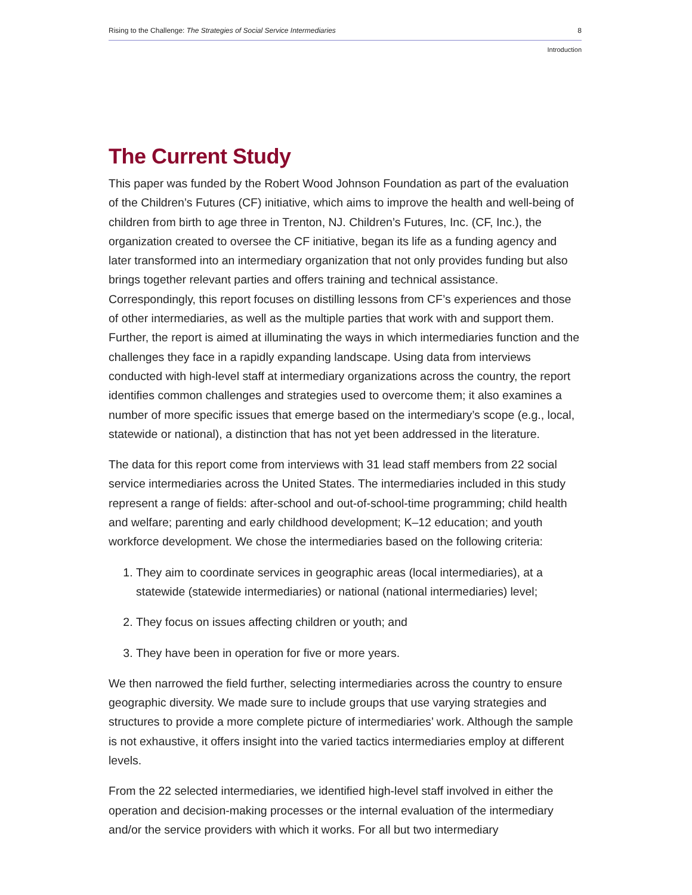Rising to the Challenge: The Strategies of Social Service Intermediaries 8
Introduction
The Current Study
This paper was funded by the Robert Wood Johnson Foundation as part of the evaluation of the Children’s Futures (CF) initiative, which aims to improve the health and well-being of children from birth to age three in Trenton, NJ. Children’s Futures, Inc. (CF, Inc.), the organization created to oversee the CF initiative, began its life as a funding agency and later transformed into an intermediary organization that not only provides funding but also brings together relevant parties and offers training and technical assistance. Correspondingly, this report focuses on distilling lessons from CF’s experiences and those of other intermediaries, as well as the multiple parties that work with and support them. Further, the report is aimed at illuminating the ways in which intermediaries function and the challenges they face in a rapidly expanding landscape. Using data from interviews conducted with high-level staff at intermediary organizations across the country, the report identifies common challenges and strategies used to overcome them; it also examines a number of more specific issues that emerge based on the intermediary’s scope (e.g., local, statewide or national), a distinction that has not yet been addressed in the literature.
The data for this report come from interviews with 31 lead staff members from 22 social service intermediaries across the United States. The intermediaries included in this study represent a range of fields: after-school and out-of-school-time programming; child health and welfare; parenting and early childhood development; K–12 education; and youth workforce development. We chose the intermediaries based on the following criteria:
1. They aim to coordinate services in geographic areas (local intermediaries), at a statewide (statewide intermediaries) or national (national intermediaries) level;
2. They focus on issues affecting children or youth; and
3. They have been in operation for five or more years.
We then narrowed the field further, selecting intermediaries across the country to ensure geographic diversity. We made sure to include groups that use varying strategies and structures to provide a more complete picture of intermediaries’ work. Although the sample is not exhaustive, it offers insight into the varied tactics intermediaries employ at different levels.
From the 22 selected intermediaries, we identified high-level staff involved in either the operation and decision-making processes or the internal evaluation of the intermediary and/or the service providers with which it works. For all but two intermediary